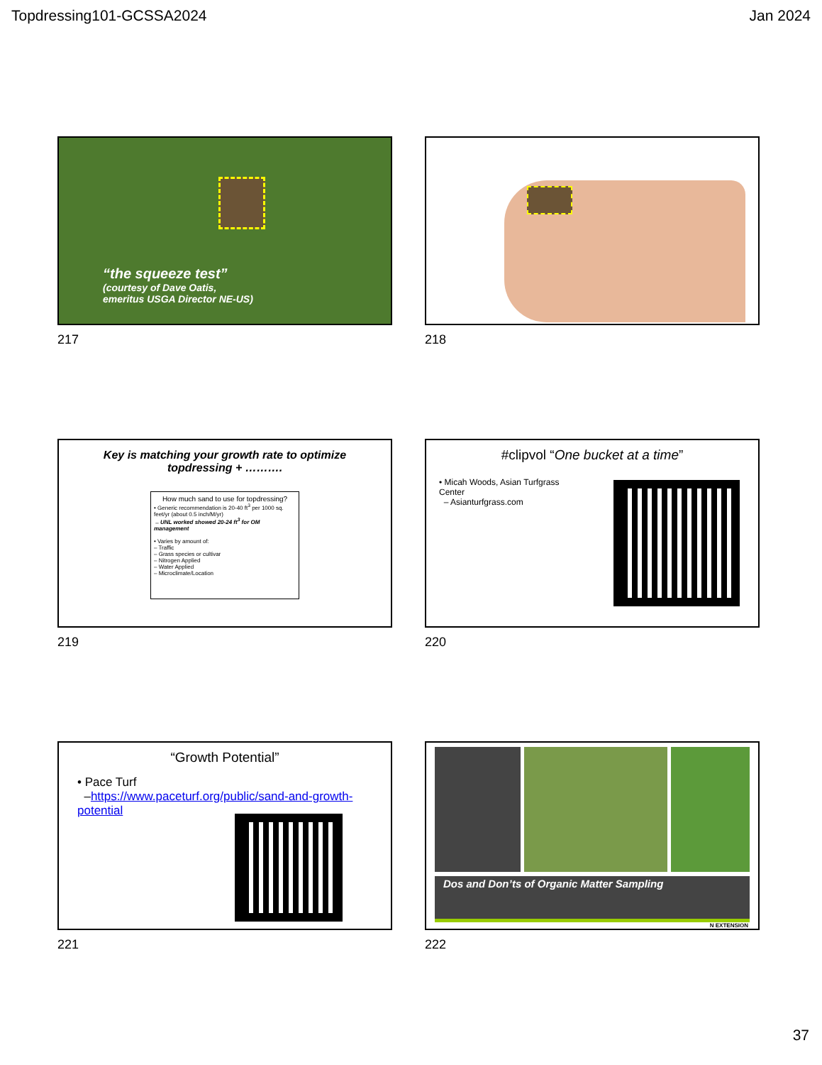Topdressing101-GCSSA2024 Jan 2024
“the squeeze test”
(courtesy of Dave Oatis,
emeritus USGA Director NE-US)
217
218
Key is matching your growth rate to optimize
topdressing + ……….
How much sand to use for topdressing?
• Generic recommendation is 20-40 ft<sup>3</sup> per 1000 sq. feet/yr (about 0.5 inch/M/yr)
– UNL worked showed 20-24 ft<sup>3</sup> for OM management
• Varies by amount of:
– Traffic
– Grass species or cultivar
– Nitrogen Applied
– Water Applied
– Microclimate/Location
219
#clipvol “One bucket at a time”
• Micah Woods, Asian Turfgrass Center
– Asianturfgrass.com
220
“Growth Potential”
• Pace Turf
–https://www.paceturf.org/public/sand-and-growth-potential
221
Dos and Don’ts of Organic Matter Sampling
N EXTENSION
222
37